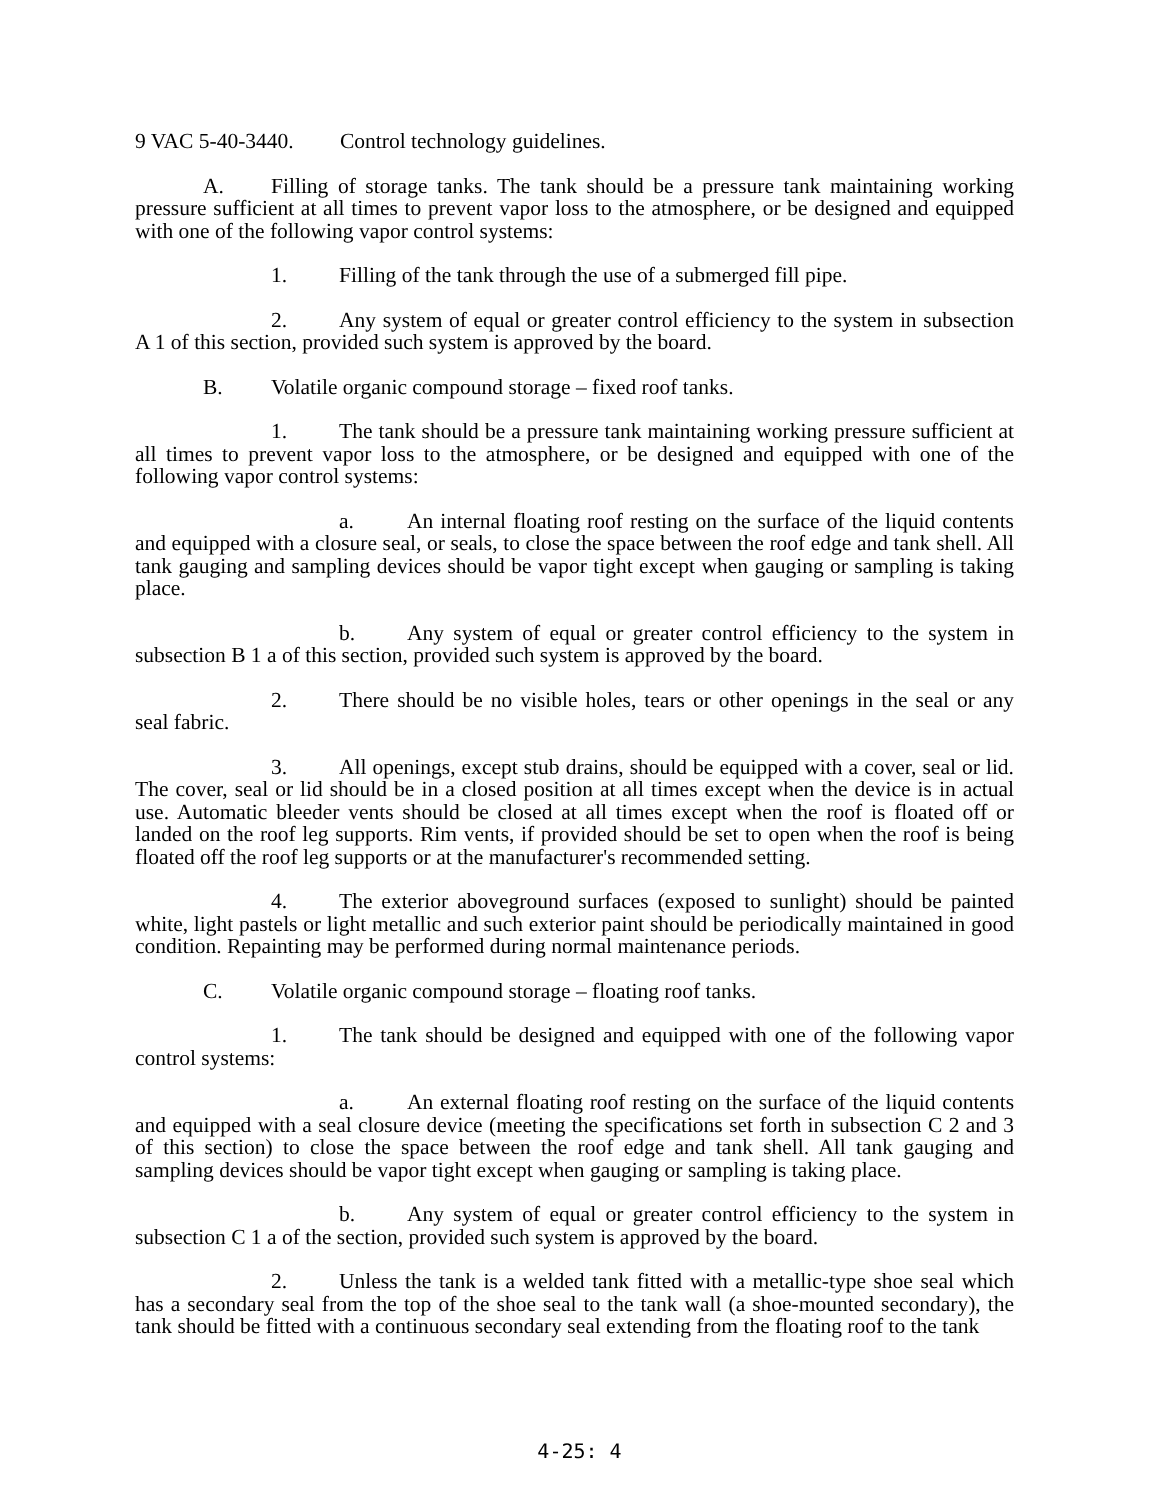9 VAC 5-40-3440. Control technology guidelines.
A. Filling of storage tanks. The tank should be a pressure tank maintaining working pressure sufficient at all times to prevent vapor loss to the atmosphere, or be designed and equipped with one of the following vapor control systems:
1. Filling of the tank through the use of a submerged fill pipe.
2. Any system of equal or greater control efficiency to the system in subsection A 1 of this section, provided such system is approved by the board.
B. Volatile organic compound storage – fixed roof tanks.
1. The tank should be a pressure tank maintaining working pressure sufficient at all times to prevent vapor loss to the atmosphere, or be designed and equipped with one of the following vapor control systems:
a. An internal floating roof resting on the surface of the liquid contents and equipped with a closure seal, or seals, to close the space between the roof edge and tank shell. All tank gauging and sampling devices should be vapor tight except when gauging or sampling is taking place.
b. Any system of equal or greater control efficiency to the system in subsection B 1 a of this section, provided such system is approved by the board.
2. There should be no visible holes, tears or other openings in the seal or any seal fabric.
3. All openings, except stub drains, should be equipped with a cover, seal or lid. The cover, seal or lid should be in a closed position at all times except when the device is in actual use. Automatic bleeder vents should be closed at all times except when the roof is floated off or landed on the roof leg supports. Rim vents, if provided should be set to open when the roof is being floated off the roof leg supports or at the manufacturer's recommended setting.
4. The exterior aboveground surfaces (exposed to sunlight) should be painted white, light pastels or light metallic and such exterior paint should be periodically maintained in good condition. Repainting may be performed during normal maintenance periods.
C. Volatile organic compound storage – floating roof tanks.
1. The tank should be designed and equipped with one of the following vapor control systems:
a. An external floating roof resting on the surface of the liquid contents and equipped with a seal closure device (meeting the specifications set forth in subsection C 2 and 3 of this section) to close the space between the roof edge and tank shell. All tank gauging and sampling devices should be vapor tight except when gauging or sampling is taking place.
b. Any system of equal or greater control efficiency to the system in subsection C 1 a of the section, provided such system is approved by the board.
2. Unless the tank is a welded tank fitted with a metallic-type shoe seal which has a secondary seal from the top of the shoe seal to the tank wall (a shoe-mounted secondary), the tank should be fitted with a continuous secondary seal extending from the floating roof to the tank
4-25: 4